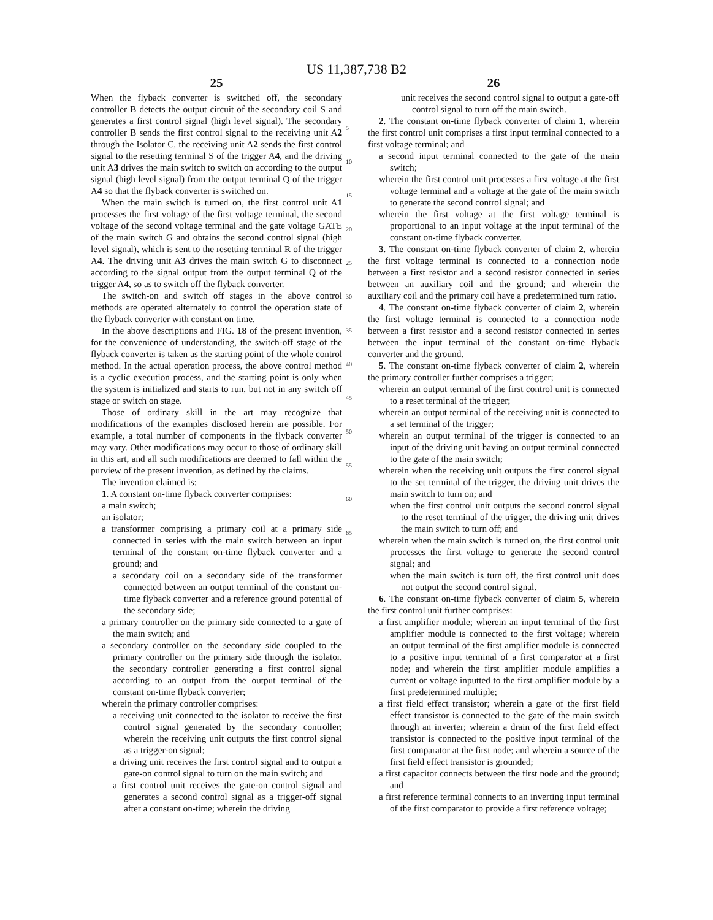US 11,387,738 B2
25
When the flyback converter is switched off, the secondary controller B detects the output circuit of the secondary coil S and generates a first control signal (high level signal). The secondary controller B sends the first control signal to the receiving unit A2 through the Isolator C, the receiving unit A2 sends the first control signal to the resetting terminal S of the trigger A4, and the driving unit A3 drives the main switch to switch on according to the output signal (high level signal) from the output terminal Q of the trigger A4 so that the flyback converter is switched on.
When the main switch is turned on, the first control unit A1 processes the first voltage of the first voltage terminal, the second voltage of the second voltage terminal and the gate voltage GATE of the main switch G and obtains the second control signal (high level signal), which is sent to the resetting terminal R of the trigger A4. The driving unit A3 drives the main switch G to disconnect according to the signal output from the output terminal Q of the trigger A4, so as to switch off the flyback converter.
The switch-on and switch off stages in the above control methods are operated alternately to control the operation state of the flyback converter with constant on time.
In the above descriptions and FIG. 18 of the present invention, for the convenience of understanding, the switch-off stage of the flyback converter is taken as the starting point of the whole control method. In the actual operation process, the above control method is a cyclic execution process, and the starting point is only when the system is initialized and starts to run, but not in any switch off stage or switch on stage.
Those of ordinary skill in the art may recognize that modifications of the examples disclosed herein are possible. For example, a total number of components in the flyback converter may vary. Other modifications may occur to those of ordinary skill in this art, and all such modifications are deemed to fall within the purview of the present invention, as defined by the claims.
The invention claimed is:
1. A constant on-time flyback converter comprises:
a main switch;
an isolator;
a transformer comprising a primary coil at a primary side connected in series with the main switch between an input terminal of the constant on-time flyback converter and a ground; and
a secondary coil on a secondary side of the transformer connected between an output terminal of the constant on-time flyback converter and a reference ground potential of the secondary side;
a primary controller on the primary side connected to a gate of the main switch; and
a secondary controller on the secondary side coupled to the primary controller on the primary side through the isolator, the secondary controller generating a first control signal according to an output from the output terminal of the constant on-time flyback converter;
wherein the primary controller comprises:
a receiving unit connected to the isolator to receive the first control signal generated by the secondary controller; wherein the receiving unit outputs the first control signal as a trigger-on signal;
a driving unit receives the first control signal and to output a gate-on control signal to turn on the main switch; and
a first control unit receives the gate-on control signal and generates a second control signal as a trigger-off signal after a constant on-time; wherein the driving
5
10
15
20
25
30
35
40
45
50
55
60
65
26
unit receives the second control signal to output a gate-off control signal to turn off the main switch.
2. The constant on-time flyback converter of claim 1, wherein the first control unit comprises a first input terminal connected to a first voltage terminal; and
a second input terminal connected to the gate of the main switch;
wherein the first control unit processes a first voltage at the first voltage terminal and a voltage at the gate of the main switch to generate the second control signal; and
wherein the first voltage at the first voltage terminal is proportional to an input voltage at the input terminal of the constant on-time flyback converter.
3. The constant on-time flyback converter of claim 2, wherein the first voltage terminal is connected to a connection node between a first resistor and a second resistor connected in series between an auxiliary coil and the ground; and wherein the auxiliary coil and the primary coil have a predetermined turn ratio.
4. The constant on-time flyback converter of claim 2, wherein the first voltage terminal is connected to a connection node between a first resistor and a second resistor connected in series between the input terminal of the constant on-time flyback converter and the ground.
5. The constant on-time flyback converter of claim 2, wherein the primary controller further comprises a trigger;
wherein an output terminal of the first control unit is connected to a reset terminal of the trigger;
wherein an output terminal of the receiving unit is connected to a set terminal of the trigger;
wherein an output terminal of the trigger is connected to an input of the driving unit having an output terminal connected to the gate of the main switch;
wherein when the receiving unit outputs the first control signal to the set terminal of the trigger, the driving unit drives the main switch to turn on; and
when the first control unit outputs the second control signal to the reset terminal of the trigger, the driving unit drives the main switch to turn off; and
wherein when the main switch is turned on, the first control unit processes the first voltage to generate the second control signal; and
when the main switch is turn off, the first control unit does not output the second control signal.
6. The constant on-time flyback converter of claim 5, wherein the first control unit further comprises:
a first amplifier module; wherein an input terminal of the first amplifier module is connected to the first voltage; wherein an output terminal of the first amplifier module is connected to a positive input terminal of a first comparator at a first node; and wherein the first amplifier module amplifies a current or voltage inputted to the first amplifier module by a first predetermined multiple;
a first field effect transistor; wherein a gate of the first field effect transistor is connected to the gate of the main switch through an inverter; wherein a drain of the first field effect transistor is connected to the positive input terminal of the first comparator at the first node; and wherein a source of the first field effect transistor is grounded;
a first capacitor connects between the first node and the ground; and
a first reference terminal connects to an inverting input terminal of the first comparator to provide a first reference voltage;